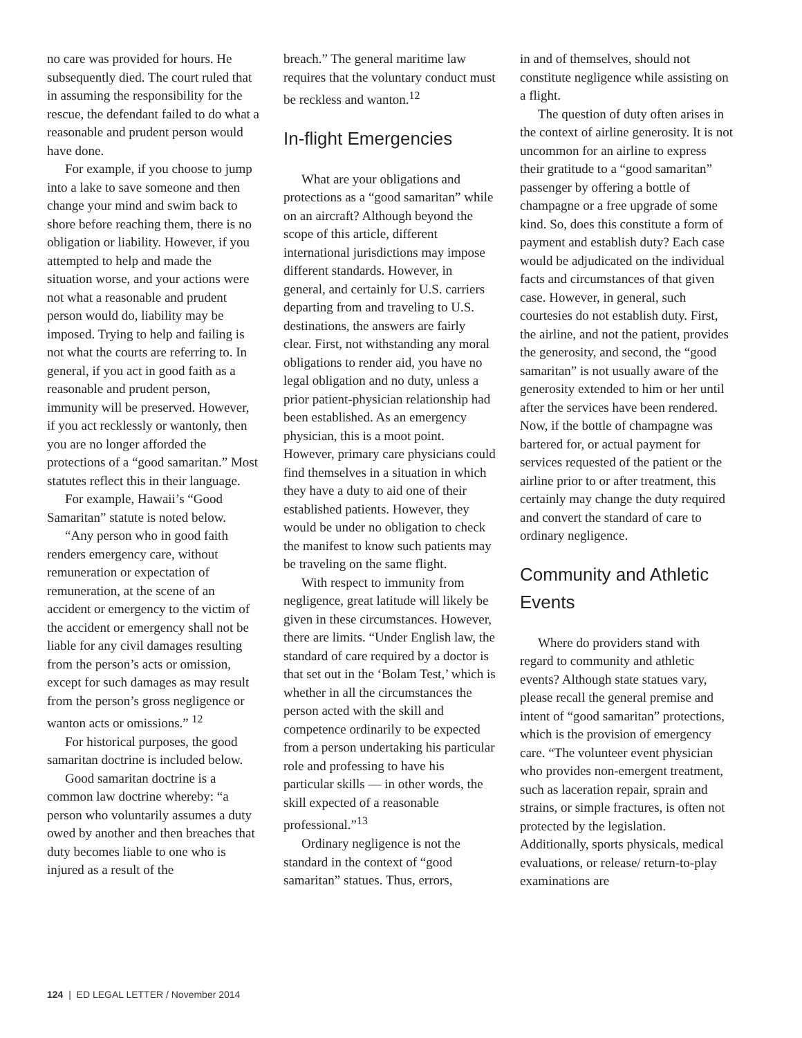no care was provided for hours. He subsequently died. The court ruled that in assuming the responsibility for the rescue, the defendant failed to do what a reasonable and prudent person would have done.
For example, if you choose to jump into a lake to save someone and then change your mind and swim back to shore before reaching them, there is no obligation or liability. However, if you attempted to help and made the situation worse, and your actions were not what a reasonable and prudent person would do, liability may be imposed. Trying to help and failing is not what the courts are referring to. In general, if you act in good faith as a reasonable and prudent person, immunity will be preserved. However, if you act recklessly or wantonly, then you are no longer afforded the protections of a “good samaritan.” Most statutes reflect this in their language.
For example, Hawaii’s “Good Samaritan” statute is noted below.
“Any person who in good faith renders emergency care, without remuneration or expectation of remuneration, at the scene of an accident or emergency to the victim of the accident or emergency shall not be liable for any civil damages resulting from the person’s acts or omission, except for such damages as may result from the person’s gross negligence or wanton acts or omissions.” <sup>12</sup>
For historical purposes, the good samaritan doctrine is included below.
Good samaritan doctrine is a common law doctrine whereby: “a person who voluntarily assumes a duty owed by another and then breaches that duty becomes liable to one who is injured as a result of the
breach.” The general maritime law requires that the voluntary conduct must be reckless and wanton.<sup>12</sup>
In-flight Emergencies
What are your obligations and protections as a “good samaritan” while on an aircraft? Although beyond the scope of this article, different international jurisdictions may impose different standards. However, in general, and certainly for U.S. carriers departing from and traveling to U.S. destinations, the answers are fairly clear. First, not withstanding any moral obligations to render aid, you have no legal obligation and no duty, unless a prior patient-physician relationship had been established. As an emergency physician, this is a moot point. However, primary care physicians could find themselves in a situation in which they have a duty to aid one of their established patients. However, they would be under no obligation to check the manifest to know such patients may be traveling on the same flight.
With respect to immunity from negligence, great latitude will likely be given in these circumstances. However, there are limits. “Under English law, the standard of care required by a doctor is that set out in the ‘Bolam Test,’ which is whether in all the circumstances the person acted with the skill and competence ordinarily to be expected from a person undertaking his particular role and professing to have his particular skills — in other words, the skill expected of a reasonable professional.”<sup>13</sup>
Ordinary negligence is not the standard in the context of “good samaritan” statues. Thus, errors,
in and of themselves, should not constitute negligence while assisting on a flight.
The question of duty often arises in the context of airline generosity. It is not uncommon for an airline to express their gratitude to a “good samaritan” passenger by offering a bottle of champagne or a free upgrade of some kind. So, does this constitute a form of payment and establish duty? Each case would be adjudicated on the individual facts and circumstances of that given case. However, in general, such courtesies do not establish duty. First, the airline, and not the patient, provides the generosity, and second, the “good samaritan” is not usually aware of the generosity extended to him or her until after the services have been rendered. Now, if the bottle of champagne was bartered for, or actual payment for services requested of the patient or the airline prior to or after treatment, this certainly may change the duty required and convert the standard of care to ordinary negligence.
Community and Athletic Events
Where do providers stand with regard to community and athletic events? Although state statues vary, please recall the general premise and intent of “good samaritan” protections, which is the provision of emergency care. “The volunteer event physician who provides non-emergent treatment, such as laceration repair, sprain and strains, or simple fractures, is often not protected by the legislation. Additionally, sports physicals, medical evaluations, or release/ return-to-play examinations are
124 | ED LEGAL LETTER / November 2014